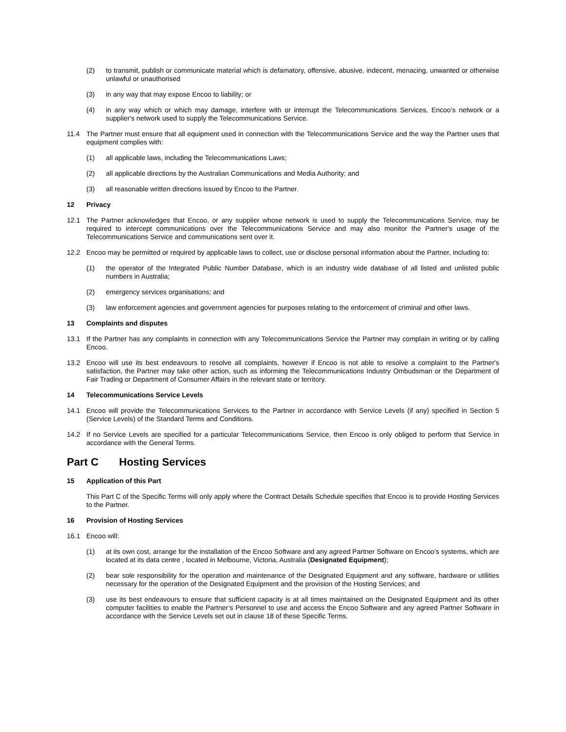(2) to transmit, publish or communicate material which is defamatory, offensive, abusive, indecent, menacing, unwanted or otherwise unlawful or unauthorised
(3) in any way that may expose Encoo to liability; or
(4) in any way which or which may damage, interfere with or interrupt the Telecommunications Services, Encoo’s network or a supplier's network used to supply the Telecommunications Service.
11.4 The Partner must ensure that all equipment used in connection with the Telecommunications Service and the way the Partner uses that equipment complies with:
(1) all applicable laws, including the Telecommunications Laws;
(2) all applicable directions by the Australian Communications and Media Authority; and
(3) all reasonable written directions issued by Encoo to the Partner.
12 Privacy
12.1 The Partner acknowledges that Encoo, or any supplier whose network is used to supply the Telecommunications Service, may be required to intercept communications over the Telecommunications Service and may also monitor the Partner's usage of the Telecommunications Service and communications sent over it.
12.2 Encoo may be permitted or required by applicable laws to collect, use or disclose personal information about the Partner, including to:
(1) the operator of the Integrated Public Number Database, which is an industry wide database of all listed and unlisted public numbers in Australia;
(2) emergency services organisations; and
(3) law enforcement agencies and government agencies for purposes relating to the enforcement of criminal and other laws.
13 Complaints and disputes
13.1 If the Partner has any complaints in connection with any Telecommunications Service the Partner may complain in writing or by calling Encoo.
13.2 Encoo will use its best endeavours to resolve all complaints, however if Encoo is not able to resolve a complaint to the Partner's satisfaction, the Partner may take other action, such as informing the Telecommunications Industry Ombudsman or the Department of Fair Trading or Department of Consumer Affairs in the relevant state or territory.
14 Telecommunications Service Levels
14.1 Encoo will provide the Telecommunications Services to the Partner in accordance with Service Levels (if any) specified in Section 5 (Service Levels) of the Standard Terms and Conditions.
14.2 If no Service Levels are specified for a particular Telecommunications Service, then Encoo is only obliged to perform that Service in accordance with the General Terms.
Part C Hosting Services
15 Application of this Part
This Part C of the Specific Terms will only apply where the Contract Details Schedule specifies that Encoo is to provide Hosting Services to the Partner.
16 Provision of Hosting Services
16.1 Encoo will:
(1) at its own cost, arrange for the installation of the Encoo Software and any agreed Partner Software on Encoo’s systems, which are located at its data centre , located in Melbourne, Victoria, Australia (Designated Equipment);
(2) bear sole responsibility for the operation and maintenance of the Designated Equipment and any software, hardware or utilities necessary for the operation of the Designated Equipment and the provision of the Hosting Services; and
(3) use its best endeavours to ensure that sufficient capacity is at all times maintained on the Designated Equipment and its other computer facilities to enable the Partner’s Personnel to use and access the Encoo Software and any agreed Partner Software in accordance with the Service Levels set out in clause 18 of these Specific Terms.